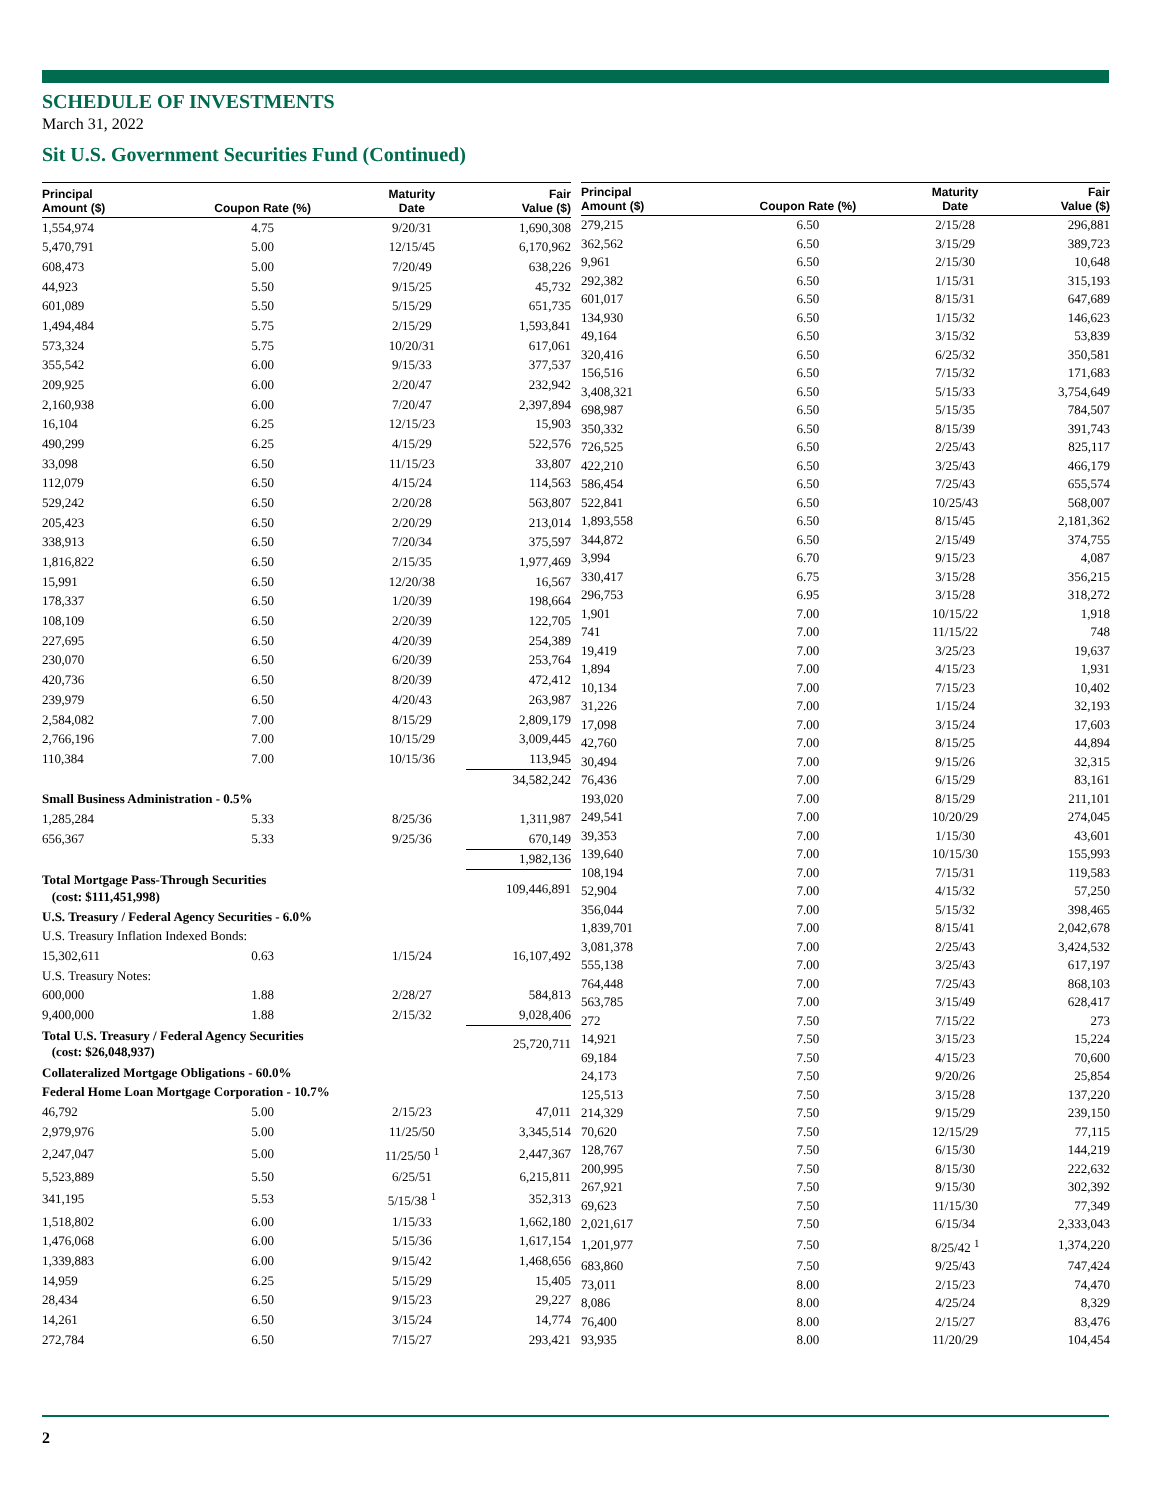SCHEDULE OF INVESTMENTS
March 31, 2022
Sit U.S. Government Securities Fund (Continued)
| Principal Amount ($) | Coupon Rate (%) | Maturity Date | Fair Value ($) |
| --- | --- | --- | --- |
| 1,554,974 | 4.75 | 9/20/31 | 1,690,308 |
| 5,470,791 | 5.00 | 12/15/45 | 6,170,962 |
| 608,473 | 5.00 | 7/20/49 | 638,226 |
| 44,923 | 5.50 | 9/15/25 | 45,732 |
| 601,089 | 5.50 | 5/15/29 | 651,735 |
| 1,494,484 | 5.75 | 2/15/29 | 1,593,841 |
| 573,324 | 5.75 | 10/20/31 | 617,061 |
| 355,542 | 6.00 | 9/15/33 | 377,537 |
| 209,925 | 6.00 | 2/20/47 | 232,942 |
| 2,160,938 | 6.00 | 7/20/47 | 2,397,894 |
| 16,104 | 6.25 | 12/15/23 | 15,903 |
| 490,299 | 6.25 | 4/15/29 | 522,576 |
| 33,098 | 6.50 | 11/15/23 | 33,807 |
| 112,079 | 6.50 | 4/15/24 | 114,563 |
| 529,242 | 6.50 | 2/20/28 | 563,807 |
| 205,423 | 6.50 | 2/20/29 | 213,014 |
| 338,913 | 6.50 | 7/20/34 | 375,597 |
| 1,816,822 | 6.50 | 2/15/35 | 1,977,469 |
| 15,991 | 6.50 | 12/20/38 | 16,567 |
| 178,337 | 6.50 | 1/20/39 | 198,664 |
| 108,109 | 6.50 | 2/20/39 | 122,705 |
| 227,695 | 6.50 | 4/20/39 | 254,389 |
| 230,070 | 6.50 | 6/20/39 | 253,764 |
| 420,736 | 6.50 | 8/20/39 | 472,412 |
| 239,979 | 6.50 | 4/20/43 | 263,987 |
| 2,584,082 | 7.00 | 8/15/29 | 2,809,179 |
| 2,766,196 | 7.00 | 10/15/29 | 3,009,445 |
| 110,384 | 7.00 | 10/15/36 | 113,945 |
| | | | 34,582,242 |
| Small Business Administration - 0.5% | | | |
| 1,285,284 | 5.33 | 8/25/36 | 1,311,987 |
| 656,367 | 5.33 | 9/25/36 | 670,149 |
| | | | 1,982,136 |
| Total Mortgage Pass-Through Securities (cost: $111,451,998) | | | 109,446,891 |
| U.S. Treasury / Federal Agency Securities - 6.0% | | | |
| U.S. Treasury Inflation Indexed Bonds: | | | |
| 15,302,611 | 0.63 | 1/15/24 | 16,107,492 |
| U.S. Treasury Notes: | | | |
| 600,000 | 1.88 | 2/28/27 | 584,813 |
| 9,400,000 | 1.88 | 2/15/32 | 9,028,406 |
| Total U.S. Treasury / Federal Agency Securities (cost: $26,048,937) | | | 25,720,711 |
| Collateralized Mortgage Obligations - 60.0% | | | |
| Federal Home Loan Mortgage Corporation - 10.7% | | | |
| 46,792 | 5.00 | 2/15/23 | 47,011 |
| 2,979,976 | 5.00 | 11/25/50 | 3,345,514 |
| 2,247,047 | 5.00 | 11/25/50 <sup>1</sup> | 2,447,367 |
| 5,523,889 | 5.50 | 6/25/51 | 6,215,811 |
| 341,195 | 5.53 | 5/15/38 <sup>1</sup> | 352,313 |
| 1,518,802 | 6.00 | 1/15/33 | 1,662,180 |
| 1,476,068 | 6.00 | 5/15/36 | 1,617,154 |
| 1,339,883 | 6.00 | 9/15/42 | 1,468,656 |
| 14,959 | 6.25 | 5/15/29 | 15,405 |
| 28,434 | 6.50 | 9/15/23 | 29,227 |
| 14,261 | 6.50 | 3/15/24 | 14,774 |
| 272,784 | 6.50 | 7/15/27 | 293,421 |
| Principal Amount ($) | Coupon Rate (%) | Maturity Date | Fair Value ($) |
| --- | --- | --- | --- |
| 279,215 | 6.50 | 2/15/28 | 296,881 |
| 362,562 | 6.50 | 3/15/29 | 389,723 |
| 9,961 | 6.50 | 2/15/30 | 10,648 |
| 292,382 | 6.50 | 1/15/31 | 315,193 |
| 601,017 | 6.50 | 8/15/31 | 647,689 |
| 134,930 | 6.50 | 1/15/32 | 146,623 |
| 49,164 | 6.50 | 3/15/32 | 53,839 |
| 320,416 | 6.50 | 6/25/32 | 350,581 |
| 156,516 | 6.50 | 7/15/32 | 171,683 |
| 3,408,321 | 6.50 | 5/15/33 | 3,754,649 |
| 698,987 | 6.50 | 5/15/35 | 784,507 |
| 350,332 | 6.50 | 8/15/39 | 391,743 |
| 726,525 | 6.50 | 2/25/43 | 825,117 |
| 422,210 | 6.50 | 3/25/43 | 466,179 |
| 586,454 | 6.50 | 7/25/43 | 655,574 |
| 522,841 | 6.50 | 10/25/43 | 568,007 |
| 1,893,558 | 6.50 | 8/15/45 | 2,181,362 |
| 344,872 | 6.50 | 2/15/49 | 374,755 |
| 3,994 | 6.70 | 9/15/23 | 4,087 |
| 330,417 | 6.75 | 3/15/28 | 356,215 |
| 296,753 | 6.95 | 3/15/28 | 318,272 |
| 1,901 | 7.00 | 10/15/22 | 1,918 |
| 741 | 7.00 | 11/15/22 | 748 |
| 19,419 | 7.00 | 3/25/23 | 19,637 |
| 1,894 | 7.00 | 4/15/23 | 1,931 |
| 10,134 | 7.00 | 7/15/23 | 10,402 |
| 31,226 | 7.00 | 1/15/24 | 32,193 |
| 17,098 | 7.00 | 3/15/24 | 17,603 |
| 42,760 | 7.00 | 8/15/25 | 44,894 |
| 30,494 | 7.00 | 9/15/26 | 32,315 |
| 76,436 | 7.00 | 6/15/29 | 83,161 |
| 193,020 | 7.00 | 8/15/29 | 211,101 |
| 249,541 | 7.00 | 10/20/29 | 274,045 |
| 39,353 | 7.00 | 1/15/30 | 43,601 |
| 139,640 | 7.00 | 10/15/30 | 155,993 |
| 108,194 | 7.00 | 7/15/31 | 119,583 |
| 52,904 | 7.00 | 4/15/32 | 57,250 |
| 356,044 | 7.00 | 5/15/32 | 398,465 |
| 1,839,701 | 7.00 | 8/15/41 | 2,042,678 |
| 3,081,378 | 7.00 | 2/25/43 | 3,424,532 |
| 555,138 | 7.00 | 3/25/43 | 617,197 |
| 764,448 | 7.00 | 7/25/43 | 868,103 |
| 563,785 | 7.00 | 3/15/49 | 628,417 |
| 272 | 7.50 | 7/15/22 | 273 |
| 14,921 | 7.50 | 3/15/23 | 15,224 |
| 69,184 | 7.50 | 4/15/23 | 70,600 |
| 24,173 | 7.50 | 9/20/26 | 25,854 |
| 125,513 | 7.50 | 3/15/28 | 137,220 |
| 214,329 | 7.50 | 9/15/29 | 239,150 |
| 70,620 | 7.50 | 12/15/29 | 77,115 |
| 128,767 | 7.50 | 6/15/30 | 144,219 |
| 200,995 | 7.50 | 8/15/30 | 222,632 |
| 267,921 | 7.50 | 9/15/30 | 302,392 |
| 69,623 | 7.50 | 11/15/30 | 77,349 |
| 2,021,617 | 7.50 | 6/15/34 | 2,333,043 |
| 1,201,977 | 7.50 | 8/25/42 <sup>1</sup> | 1,374,220 |
| 683,860 | 7.50 | 9/25/43 | 747,424 |
| 73,011 | 8.00 | 2/15/23 | 74,470 |
| 8,086 | 8.00 | 4/25/24 | 8,329 |
| 76,400 | 8.00 | 2/15/27 | 83,476 |
| 93,935 | 8.00 | 11/20/29 | 104,454 |
2